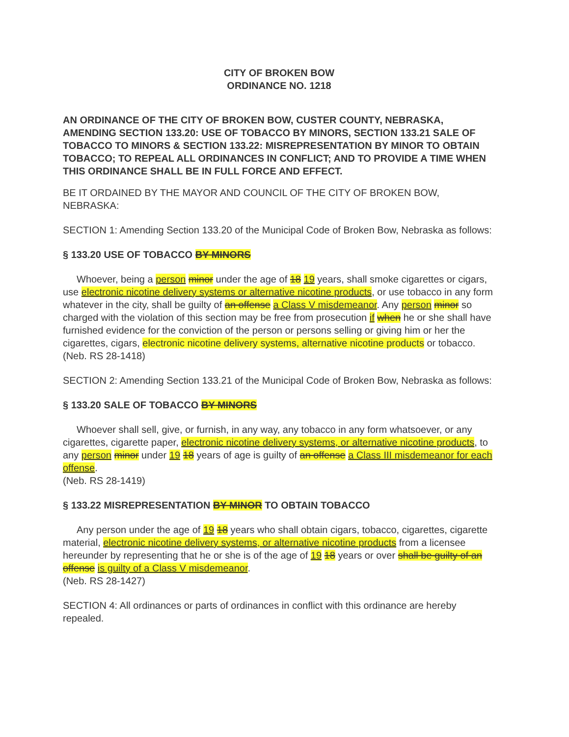CITY OF BROKEN BOW
ORDINANCE NO. 1218
AN ORDINANCE OF THE CITY OF BROKEN BOW, CUSTER COUNTY, NEBRASKA, AMENDING SECTION 133.20: USE OF TOBACCO BY MINORS, SECTION 133.21 SALE OF TOBACCO TO MINORS & SECTION 133.22: MISREPRESENTATION BY MINOR TO OBTAIN TOBACCO; TO REPEAL ALL ORDINANCES IN CONFLICT; AND TO PROVIDE A TIME WHEN THIS ORDINANCE SHALL BE IN FULL FORCE AND EFFECT.
BE IT ORDAINED BY THE MAYOR AND COUNCIL OF THE CITY OF BROKEN BOW, NEBRASKA:
SECTION 1: Amending Section 133.20 of the Municipal Code of Broken Bow, Nebraska as follows:
§ 133.20 USE OF TOBACCO BY MINORS
Whoever, being a person minor under the age of 18 19 years, shall smoke cigarettes or cigars, use electronic nicotine delivery systems or alternative nicotine products, or use tobacco in any form whatever in the city, shall be guilty of an offense a Class V misdemeanor. Any person minor so charged with the violation of this section may be free from prosecution if when he or she shall have furnished evidence for the conviction of the person or persons selling or giving him or her the cigarettes, cigars, electronic nicotine delivery systems, alternative nicotine products or tobacco.
(Neb. RS 28-1418)
SECTION 2: Amending Section 133.21 of the Municipal Code of Broken Bow, Nebraska as follows:
§ 133.20 SALE OF TOBACCO BY MINORS
Whoever shall sell, give, or furnish, in any way, any tobacco in any form whatsoever, or any cigarettes, cigarette paper, electronic nicotine delivery systems, or alternative nicotine products, to any person minor under 19 18 years of age is guilty of an offense a Class III misdemeanor for each offense.
(Neb. RS 28-1419)
§ 133.22 MISREPRESENTATION BY MINOR TO OBTAIN TOBACCO
Any person under the age of 19 18 years who shall obtain cigars, tobacco, cigarettes, cigarette material, electronic nicotine delivery systems, or alternative nicotine products from a licensee hereunder by representing that he or she is of the age of 19 18 years or over shall be guilty of an offense is guilty of a Class V misdemeanor.
(Neb. RS 28-1427)
SECTION 4: All ordinances or parts of ordinances in conflict with this ordinance are hereby repealed.